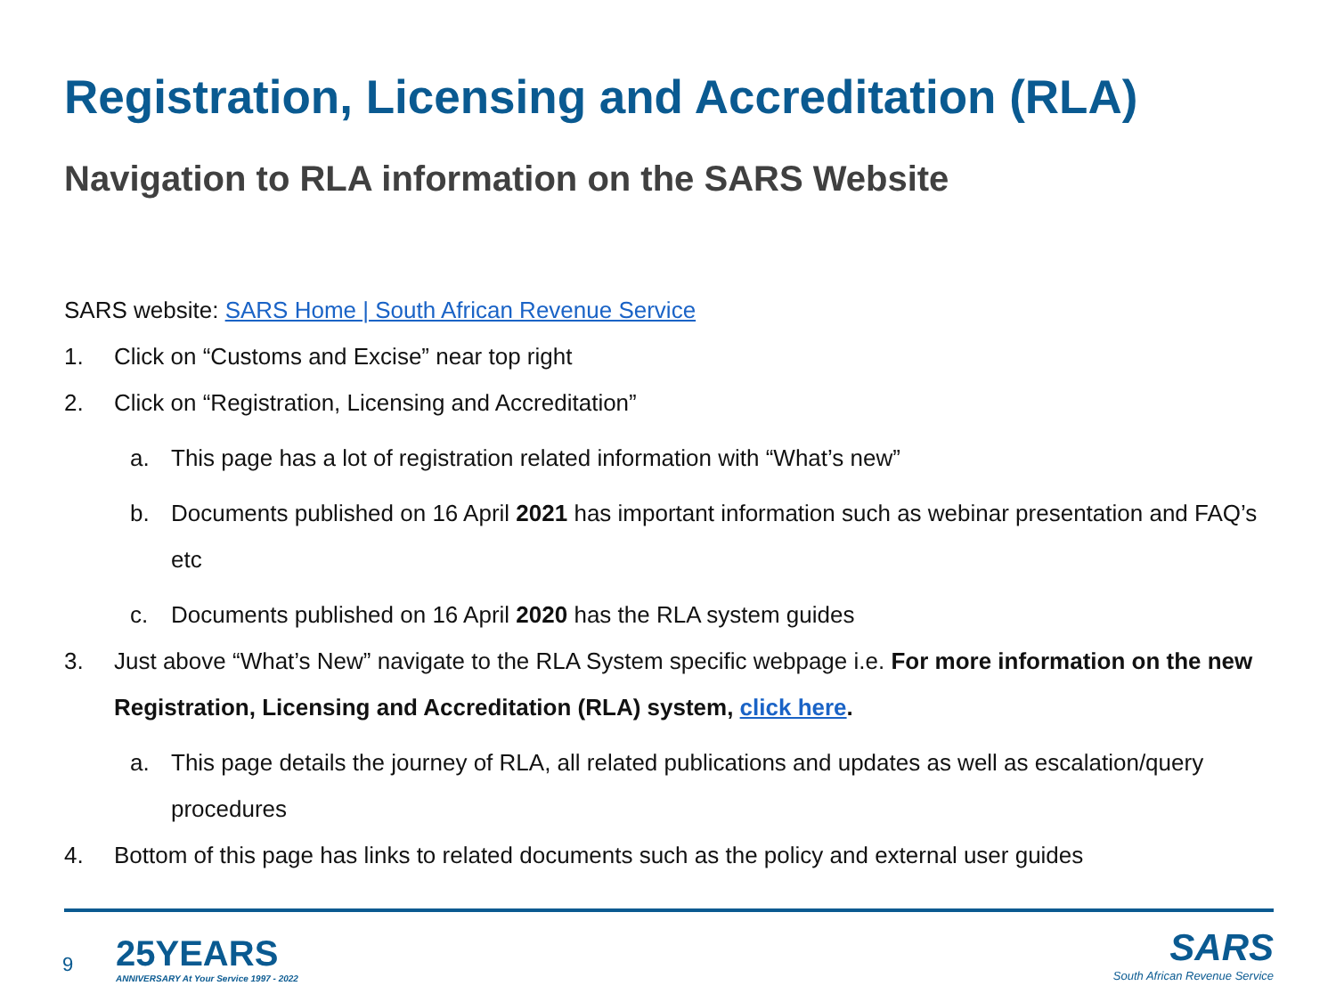Registration, Licensing and Accreditation (RLA)
Navigation to RLA information on the SARS Website
SARS website: SARS Home | South African Revenue Service
1. Click on “Customs and Excise” near top right
2. Click on “Registration, Licensing and Accreditation”
a. This page has a lot of registration related information with “What’s new”
b. Documents published on 16 April 2021 has important information such as webinar presentation and FAQ’s etc
c. Documents published on 16 April 2020 has the RLA system guides
3. Just above “What’s New” navigate to the RLA System specific webpage i.e. For more information on the new Registration, Licensing and Accreditation (RLA) system, click here.
a. This page details the journey of RLA, all related publications and updates as well as escalation/query procedures
4. Bottom of this page has links to related documents such as the policy and external user guides
9
25YEARS
ANNIVERSARY At Your Service 1997 - 2022
SARS
South African Revenue Service